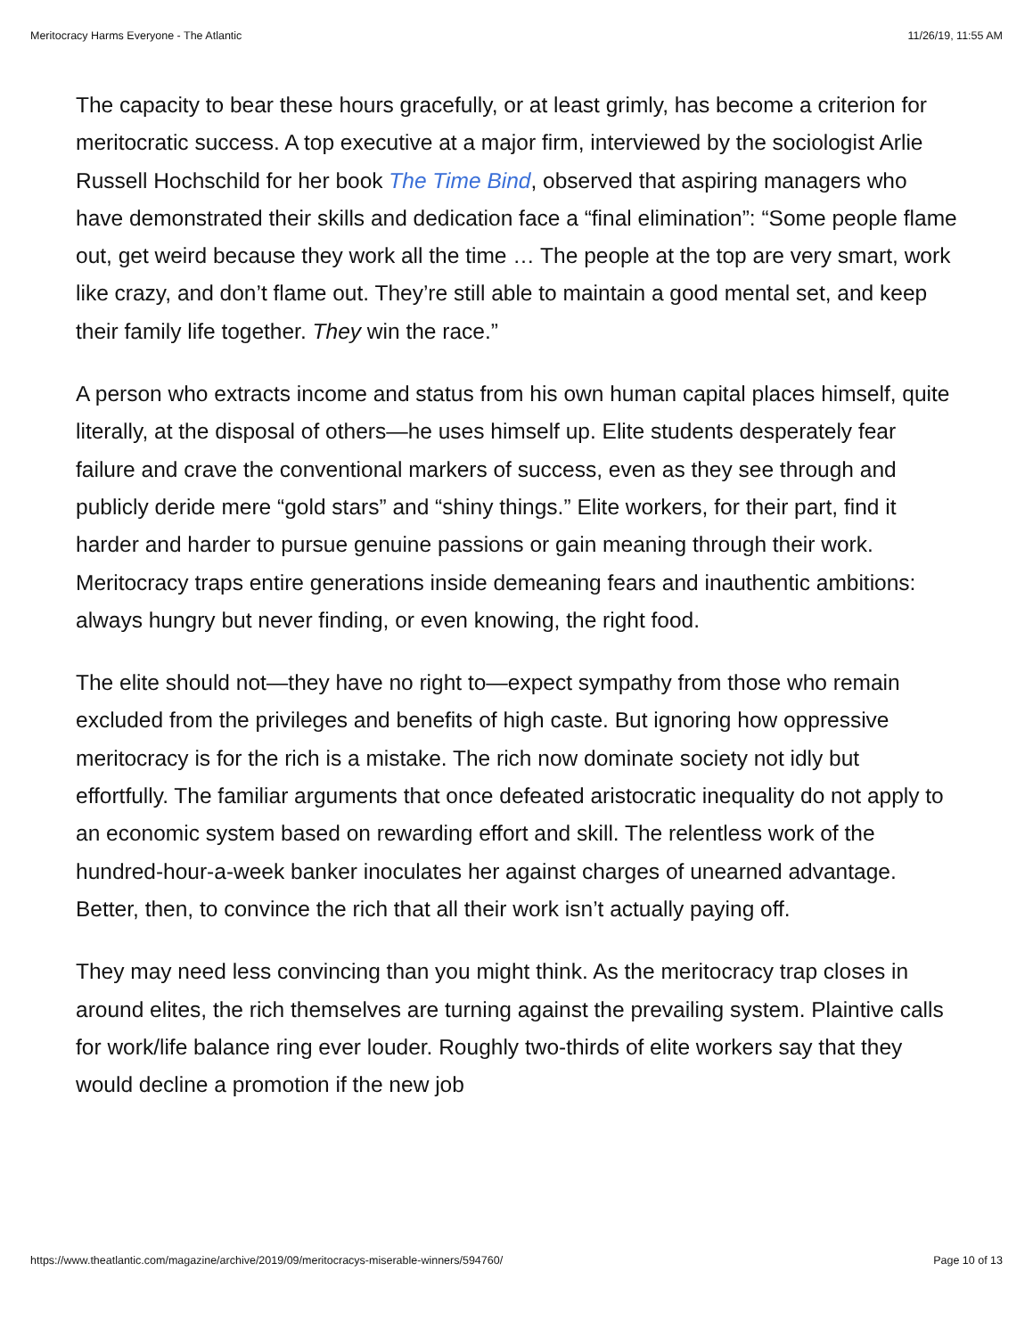Meritocracy Harms Everyone - The Atlantic 11/26/19, 11:55 AM
The capacity to bear these hours gracefully, or at least grimly, has become a criterion for meritocratic success. A top executive at a major firm, interviewed by the sociologist Arlie Russell Hochschild for her book The Time Bind, observed that aspiring managers who have demonstrated their skills and dedication face a “final elimination”: “Some people flame out, get weird because they work all the time … The people at the top are very smart, work like crazy, and don’t flame out. They’re still able to maintain a good mental set, and keep their family life together. They win the race.”
A person who extracts income and status from his own human capital places himself, quite literally, at the disposal of others—he uses himself up. Elite students desperately fear failure and crave the conventional markers of success, even as they see through and publicly deride mere “gold stars” and “shiny things.” Elite workers, for their part, find it harder and harder to pursue genuine passions or gain meaning through their work. Meritocracy traps entire generations inside demeaning fears and inauthentic ambitions: always hungry but never finding, or even knowing, the right food.
The elite should not—they have no right to—expect sympathy from those who remain excluded from the privileges and benefits of high caste. But ignoring how oppressive meritocracy is for the rich is a mistake. The rich now dominate society not idly but effortfully. The familiar arguments that once defeated aristocratic inequality do not apply to an economic system based on rewarding effort and skill. The relentless work of the hundred-hour-a-week banker inoculates her against charges of unearned advantage. Better, then, to convince the rich that all their work isn’t actually paying off.
They may need less convincing than you might think. As the meritocracy trap closes in around elites, the rich themselves are turning against the prevailing system. Plaintive calls for work/life balance ring ever louder. Roughly two-thirds of elite workers say that they would decline a promotion if the new job
https://www.theatlantic.com/magazine/archive/2019/09/meritocracys-miserable-winners/594760/ Page 10 of 13